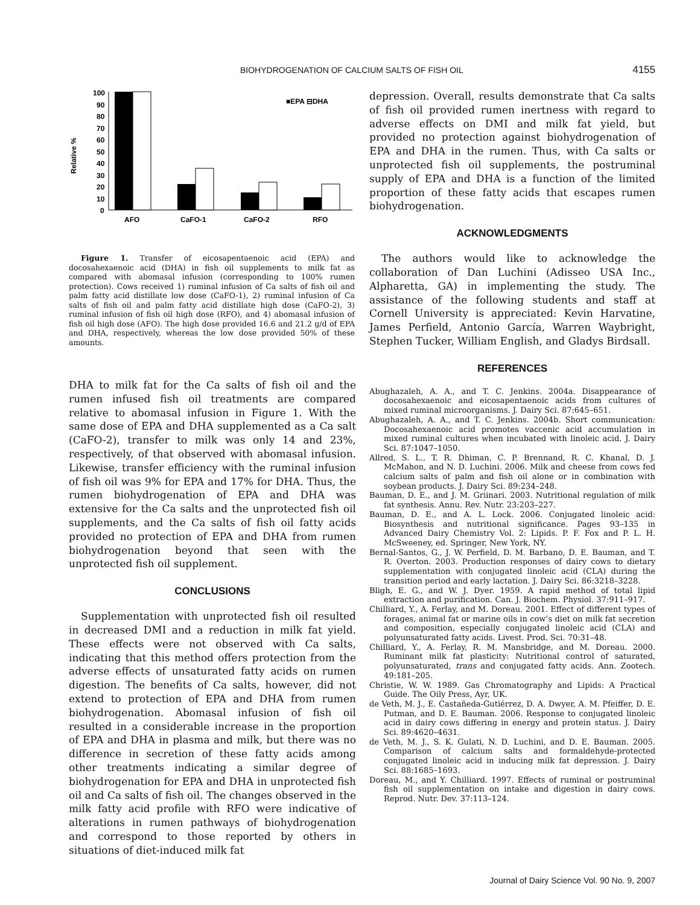BIOHYDROGENATION OF CALCIUM SALTS OF FISH OIL 4155
100
90
80
70
60
50
40
30
20
10
0
Relative %
■EPA ⊟DHA
AFO
CaFO-1
CaFO-2
RFO
Figure 1. Transfer of eicosapentaenoic acid (EPA) and docosahexaenoic acid (DHA) in fish oil supplements to milk fat as compared with abomasal infusion (corresponding to 100% rumen protection). Cows received 1) ruminal infusion of Ca salts of fish oil and palm fatty acid distillate low dose (CaFO-1), 2) ruminal infusion of Ca salts of fish oil and palm fatty acid distillate high dose (CaFO-2), 3) ruminal infusion of fish oil high dose (RFO), and 4) abomasal infusion of fish oil high dose (AFO). The high dose provided 16.6 and 21.2 g/d of EPA and DHA, respectively, whereas the low dose provided 50% of these amounts.
DHA to milk fat for the Ca salts of fish oil and the rumen infused fish oil treatments are compared relative to abomasal infusion in Figure 1. With the same dose of EPA and DHA supplemented as a Ca salt (CaFO-2), transfer to milk was only 14 and 23%, respectively, of that observed with abomasal infusion. Likewise, transfer efficiency with the ruminal infusion of fish oil was 9% for EPA and 17% for DHA. Thus, the rumen biohydrogenation of EPA and DHA was extensive for the Ca salts and the unprotected fish oil supplements, and the Ca salts of fish oil fatty acids provided no protection of EPA and DHA from rumen biohydrogenation beyond that seen with the unprotected fish oil supplement.
CONCLUSIONS
Supplementation with unprotected fish oil resulted in decreased DMI and a reduction in milk fat yield. These effects were not observed with Ca salts, indicating that this method offers protection from the adverse effects of unsaturated fatty acids on rumen digestion. The benefits of Ca salts, however, did not extend to protection of EPA and DHA from rumen biohydrogenation. Abomasal infusion of fish oil resulted in a considerable increase in the proportion of EPA and DHA in plasma and milk, but there was no difference in secretion of these fatty acids among other treatments indicating a similar degree of biohydrogenation for EPA and DHA in unprotected fish oil and Ca salts of fish oil. The changes observed in the milk fatty acid profile with RFO were indicative of alterations in rumen pathways of biohydrogenation and correspond to those reported by others in situations of diet-induced milk fat
depression. Overall, results demonstrate that Ca salts of fish oil provided rumen inertness with regard to adverse effects on DMI and milk fat yield, but provided no protection against biohydrogenation of EPA and DHA in the rumen. Thus, with Ca salts or unprotected fish oil supplements, the postruminal supply of EPA and DHA is a function of the limited proportion of these fatty acids that escapes rumen biohydrogenation.
ACKNOWLEDGMENTS
The authors would like to acknowledge the collaboration of Dan Luchini (Adisseo USA Inc., Alpharetta, GA) in implementing the study. The assistance of the following students and staff at Cornell University is appreciated: Kevin Harvatine, James Perfield, Antonio García, Warren Waybright, Stephen Tucker, William English, and Gladys Birdsall.
REFERENCES
Abughazaleh, A. A., and T. C. Jenkins. 2004a. Disappearance of docosahexaenoic and eicosapentaenoic acids from cultures of mixed ruminal microorganisms. J. Dairy Sci. 87:645–651.
Abughazaleh, A. A., and T. C. Jenkins. 2004b. Short communication: Docosahexaenoic acid promotes vaccenic acid accumulation in mixed ruminal cultures when incubated with linoleic acid. J. Dairy Sci. 87:1047–1050.
Allred, S. L., T. R. Dhiman, C. P. Brennand, R. C. Khanal, D. J. McMahon, and N. D. Luchini. 2006. Milk and cheese from cows fed calcium salts of palm and fish oil alone or in combination with soybean products. J. Dairy Sci. 89:234–248.
Bauman, D. E., and J. M. Griinari. 2003. Nutritional regulation of milk fat synthesis. Annu. Rev. Nutr. 23:203–227.
Bauman, D. E., and A. L. Lock. 2006. Conjugated linoleic acid: Biosynthesis and nutritional significance. Pages 93–135 in Advanced Dairy Chemistry Vol. 2: Lipids. P. F. Fox and P. L. H. McSweeney, ed. Springer, New York, NY.
Bernal-Santos, G., J. W. Perfield, D. M. Barbano, D. E. Bauman, and T. R. Overton. 2003. Production responses of dairy cows to dietary supplementation with conjugated linoleic acid (CLA) during the transition period and early lactation. J. Dairy Sci. 86:3218–3228.
Bligh, E. G., and W. J. Dyer. 1959. A rapid method of total lipid extraction and purification. Can. J. Biochem. Physiol. 37:911–917.
Chilliard, Y., A. Ferlay, and M. Doreau. 2001. Effect of different types of forages, animal fat or marine oils in cow’s diet on milk fat secretion and composition, especially conjugated linoleic acid (CLA) and polyunsaturated fatty acids. Livest. Prod. Sci. 70:31–48.
Chilliard, Y., A. Ferlay, R. M. Mansbridge, and M. Doreau. 2000. Ruminant milk fat plasticity: Nutritional control of saturated, polyunsaturated, trans and conjugated fatty acids. Ann. Zootech. 49:181–205.
Christie, W. W. 1989. Gas Chromatography and Lipids: A Practical Guide. The Oily Press, Ayr, UK.
de Veth, M. J., E. Castañeda-Gutiérrez, D. A. Dwyer, A. M. Pfeiffer, D. E. Putman, and D. E. Bauman. 2006. Response to conjugated linoleic acid in dairy cows differing in energy and protein status. J. Dairy Sci. 89:4620–4631.
de Veth, M. J., S. K. Gulati, N. D. Luchini, and D. E. Bauman. 2005. Comparison of calcium salts and formaldehyde-protected conjugated linoleic acid in inducing milk fat depression. J. Dairy Sci. 88:1685–1693.
Doreau, M., and Y. Chilliard. 1997. Effects of ruminal or postruminal fish oil supplementation on intake and digestion in dairy cows. Reprod. Nutr. Dev. 37:113–124.
Journal of Dairy Science Vol. 90 No. 9, 2007